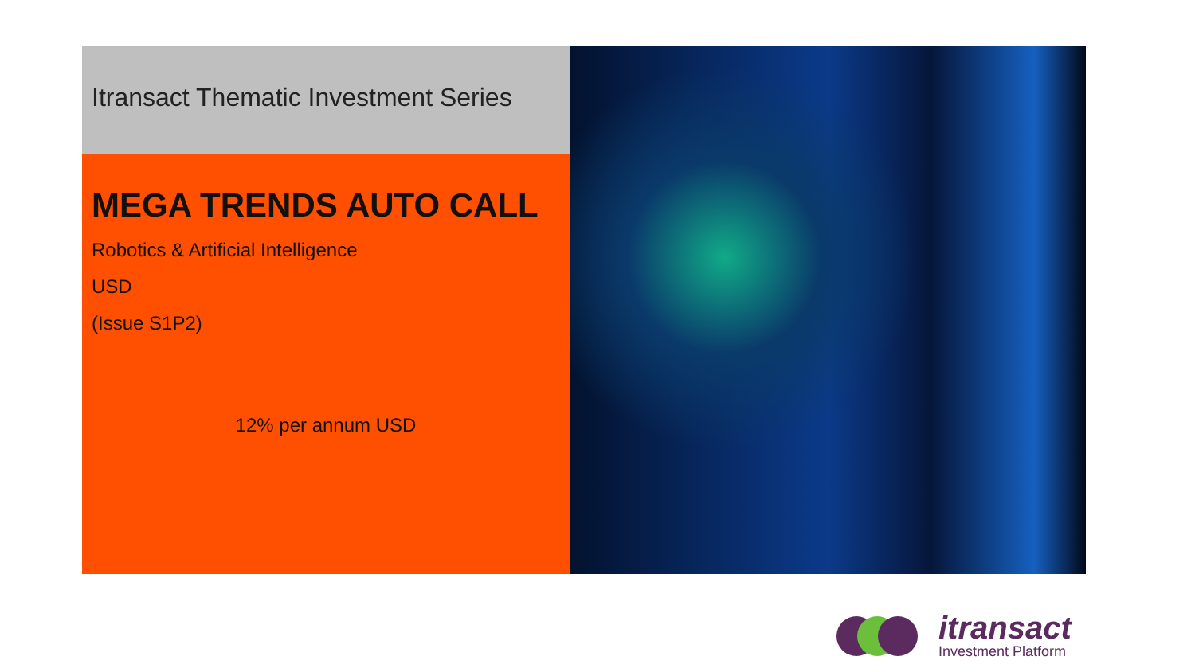Itransact Thematic Investment Series
MEGA TRENDS AUTO CALL
Robotics & Artificial Intelligence
USD
(Issue S1P2)
12% per annum USD
itransact
Investment Platform